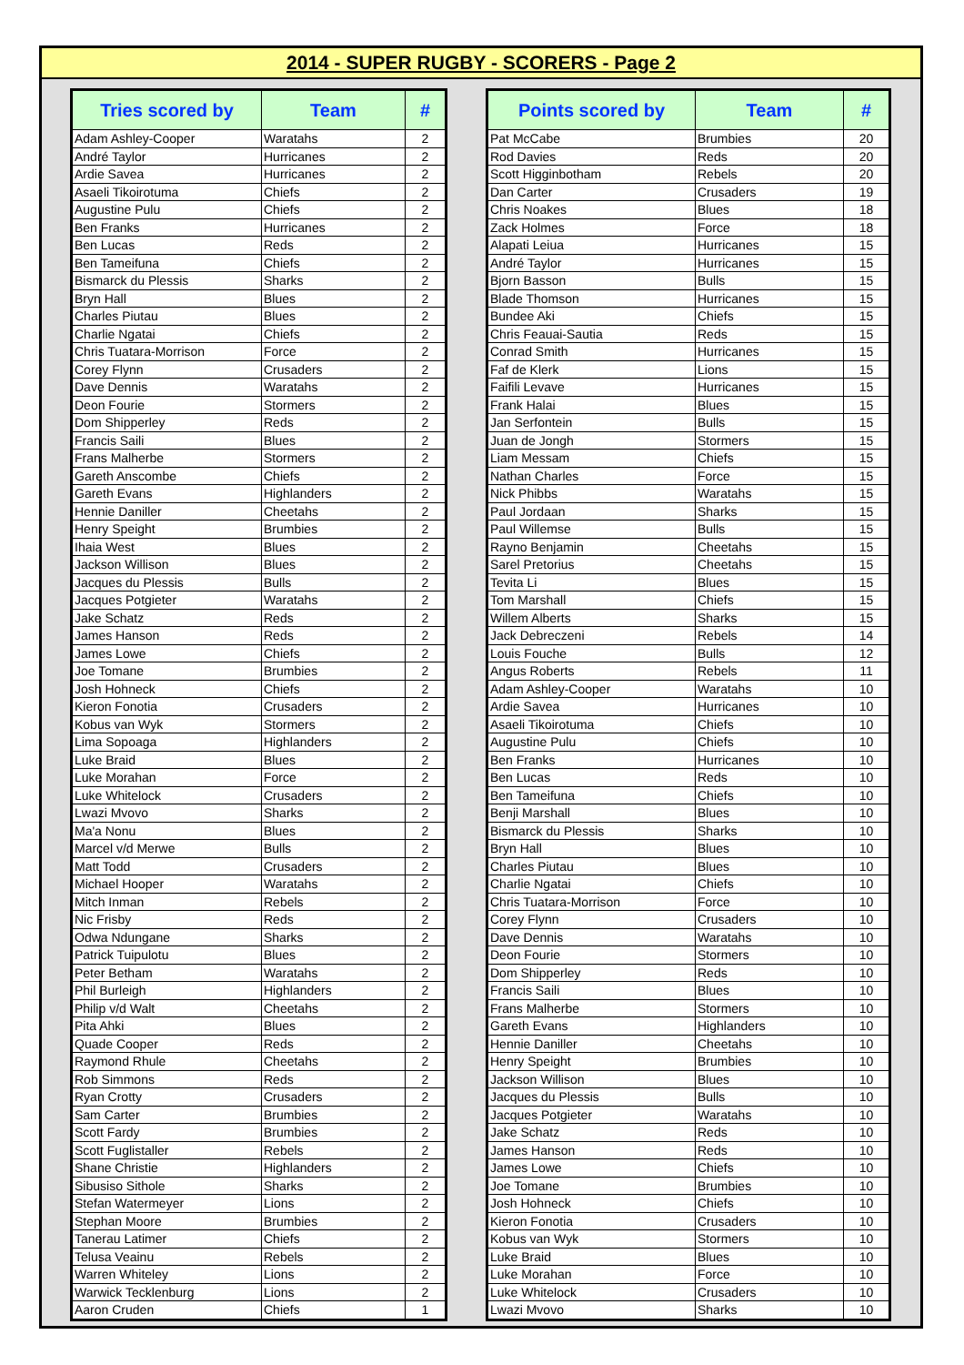2014 - SUPER RUGBY - SCORERS - Page 2
| Tries scored by | Team | # |
| --- | --- | --- |
| Adam Ashley-Cooper | Waratahs | 2 |
| André Taylor | Hurricanes | 2 |
| Ardie Savea | Hurricanes | 2 |
| Asaeli Tikoirotuma | Chiefs | 2 |
| Augustine Pulu | Chiefs | 2 |
| Ben Franks | Hurricanes | 2 |
| Ben Lucas | Reds | 2 |
| Ben Tameifuna | Chiefs | 2 |
| Bismarck du Plessis | Sharks | 2 |
| Bryn Hall | Blues | 2 |
| Charles Piutau | Blues | 2 |
| Charlie Ngatai | Chiefs | 2 |
| Chris Tuatara-Morrison | Force | 2 |
| Corey Flynn | Crusaders | 2 |
| Dave Dennis | Waratahs | 2 |
| Deon Fourie | Stormers | 2 |
| Dom Shipperley | Reds | 2 |
| Francis Saili | Blues | 2 |
| Frans Malherbe | Stormers | 2 |
| Gareth Anscombe | Chiefs | 2 |
| Gareth Evans | Highlanders | 2 |
| Hennie Daniller | Cheetahs | 2 |
| Henry Speight | Brumbies | 2 |
| Ihaia West | Blues | 2 |
| Jackson Willison | Blues | 2 |
| Jacques du Plessis | Bulls | 2 |
| Jacques Potgieter | Waratahs | 2 |
| Jake Schatz | Reds | 2 |
| James Hanson | Reds | 2 |
| James Lowe | Chiefs | 2 |
| Joe Tomane | Brumbies | 2 |
| Josh Hohneck | Chiefs | 2 |
| Kieron Fonotia | Crusaders | 2 |
| Kobus van Wyk | Stormers | 2 |
| Lima Sopoaga | Highlanders | 2 |
| Luke Braid | Blues | 2 |
| Luke Morahan | Force | 2 |
| Luke Whitelock | Crusaders | 2 |
| Lwazi Mvovo | Sharks | 2 |
| Ma'a Nonu | Blues | 2 |
| Marcel v/d Merwe | Bulls | 2 |
| Matt Todd | Crusaders | 2 |
| Michael Hooper | Waratahs | 2 |
| Mitch Inman | Rebels | 2 |
| Nic Frisby | Reds | 2 |
| Odwa Ndungane | Sharks | 2 |
| Patrick Tuipulotu | Blues | 2 |
| Peter Betham | Waratahs | 2 |
| Phil Burleigh | Highlanders | 2 |
| Philip v/d Walt | Cheetahs | 2 |
| Pita Ahki | Blues | 2 |
| Quade Cooper | Reds | 2 |
| Raymond Rhule | Cheetahs | 2 |
| Rob Simmons | Reds | 2 |
| Ryan Crotty | Crusaders | 2 |
| Sam Carter | Brumbies | 2 |
| Scott Fardy | Brumbies | 2 |
| Scott Fuglistaller | Rebels | 2 |
| Shane Christie | Highlanders | 2 |
| Sibusiso Sithole | Sharks | 2 |
| Stefan Watermeyer | Lions | 2 |
| Stephan Moore | Brumbies | 2 |
| Tanerau Latimer | Chiefs | 2 |
| Telusa Veainu | Rebels | 2 |
| Warren Whiteley | Lions | 2 |
| Warwick Tecklenburg | Lions | 2 |
| Aaron Cruden | Chiefs | 1 |
| Points scored by | Team | # |
| --- | --- | --- |
| Pat McCabe | Brumbies | 20 |
| Rod Davies | Reds | 20 |
| Scott Higginbotham | Rebels | 20 |
| Dan Carter | Crusaders | 19 |
| Chris Noakes | Blues | 18 |
| Zack Holmes | Force | 18 |
| Alapati Leiua | Hurricanes | 15 |
| André Taylor | Hurricanes | 15 |
| Bjorn Basson | Bulls | 15 |
| Blade Thomson | Hurricanes | 15 |
| Bundee Aki | Chiefs | 15 |
| Chris Feauai-Sautia | Reds | 15 |
| Conrad Smith | Hurricanes | 15 |
| Faf de Klerk | Lions | 15 |
| Faifili Levave | Hurricanes | 15 |
| Frank Halai | Blues | 15 |
| Jan Serfontein | Bulls | 15 |
| Juan de Jongh | Stormers | 15 |
| Liam Messam | Chiefs | 15 |
| Nathan Charles | Force | 15 |
| Nick Phibbs | Waratahs | 15 |
| Paul Jordaan | Sharks | 15 |
| Paul Willemse | Bulls | 15 |
| Rayno Benjamin | Cheetahs | 15 |
| Sarel Pretorius | Cheetahs | 15 |
| Tevita Li | Blues | 15 |
| Tom Marshall | Chiefs | 15 |
| Willem Alberts | Sharks | 15 |
| Jack Debreczeni | Rebels | 14 |
| Louis Fouche | Bulls | 12 |
| Angus Roberts | Rebels | 11 |
| Adam Ashley-Cooper | Waratahs | 10 |
| Ardie Savea | Hurricanes | 10 |
| Asaeli Tikoirotuma | Chiefs | 10 |
| Augustine Pulu | Chiefs | 10 |
| Ben Franks | Hurricanes | 10 |
| Ben Lucas | Reds | 10 |
| Ben Tameifuna | Chiefs | 10 |
| Benji Marshall | Blues | 10 |
| Bismarck du Plessis | Sharks | 10 |
| Bryn Hall | Blues | 10 |
| Charles Piutau | Blues | 10 |
| Charlie Ngatai | Chiefs | 10 |
| Chris Tuatara-Morrison | Force | 10 |
| Corey Flynn | Crusaders | 10 |
| Dave Dennis | Waratahs | 10 |
| Deon Fourie | Stormers | 10 |
| Dom Shipperley | Reds | 10 |
| Francis Saili | Blues | 10 |
| Frans Malherbe | Stormers | 10 |
| Gareth Evans | Highlanders | 10 |
| Hennie Daniller | Cheetahs | 10 |
| Henry Speight | Brumbies | 10 |
| Jackson Willison | Blues | 10 |
| Jacques du Plessis | Bulls | 10 |
| Jacques Potgieter | Waratahs | 10 |
| Jake Schatz | Reds | 10 |
| James Hanson | Reds | 10 |
| James Lowe | Chiefs | 10 |
| Joe Tomane | Brumbies | 10 |
| Josh Hohneck | Chiefs | 10 |
| Kieron Fonotia | Crusaders | 10 |
| Kobus van Wyk | Stormers | 10 |
| Luke Braid | Blues | 10 |
| Luke Morahan | Force | 10 |
| Luke Whitelock | Crusaders | 10 |
| Lwazi Mvovo | Sharks | 10 |